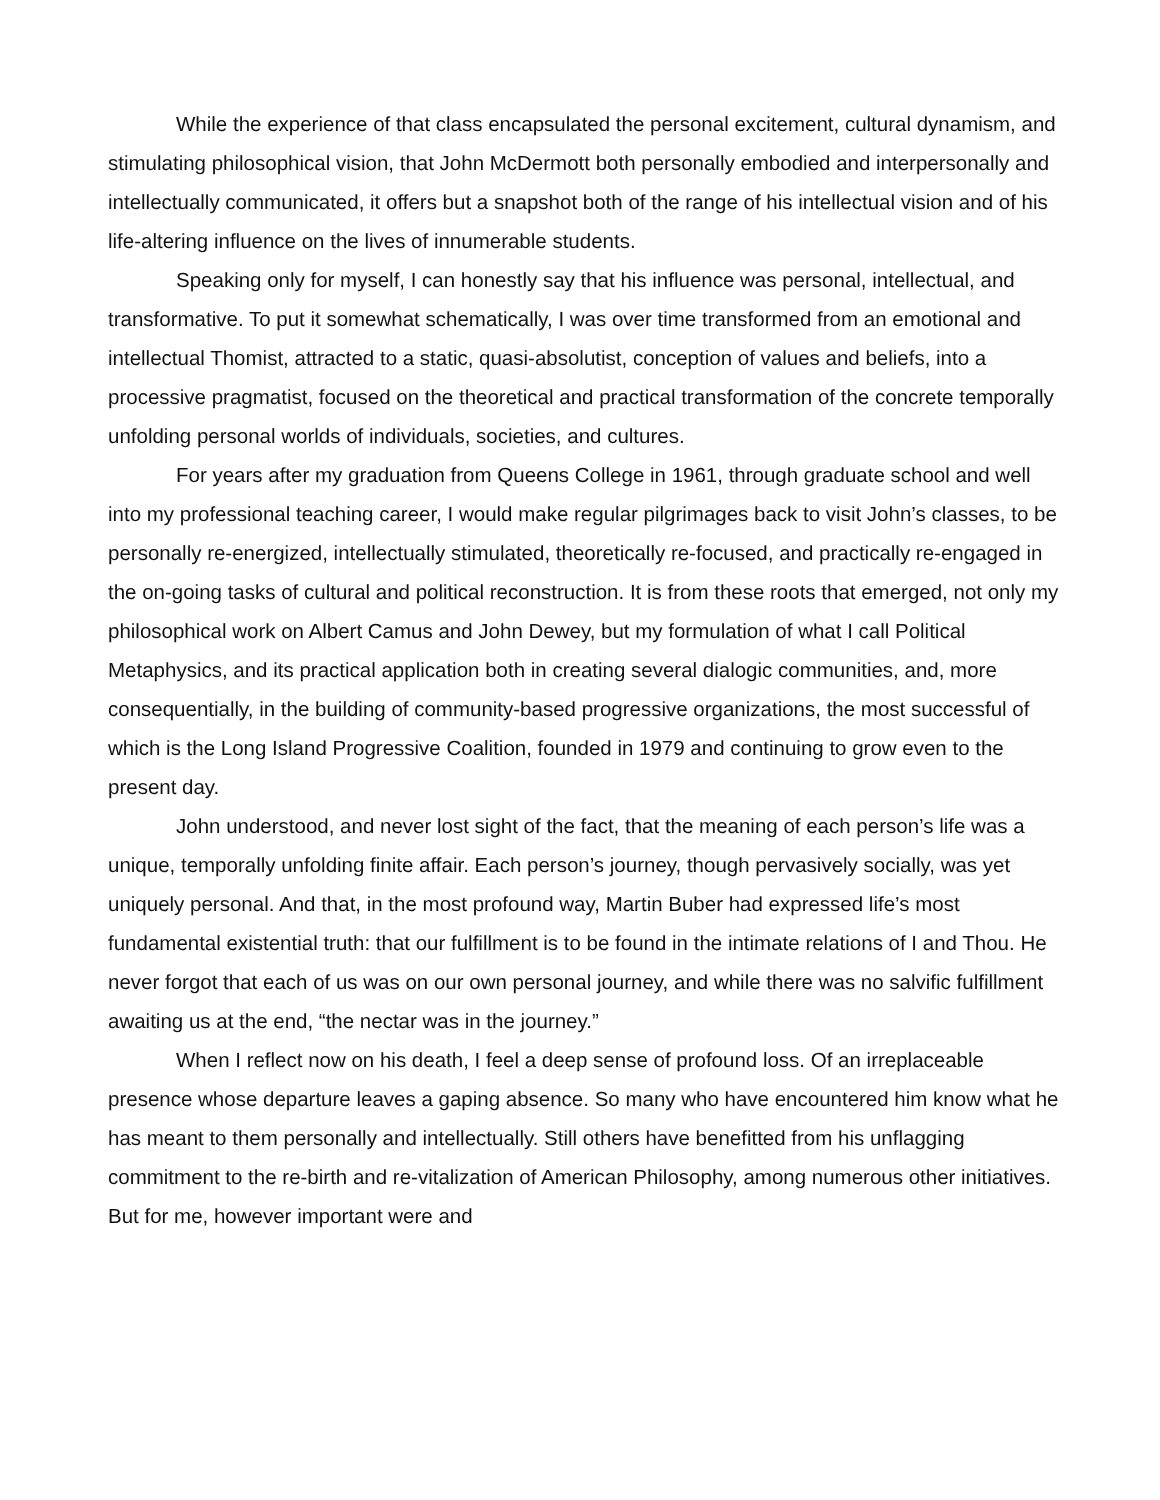While the experience of that class encapsulated the personal excitement, cultural dynamism, and stimulating philosophical vision, that John McDermott both personally embodied and interpersonally and intellectually communicated, it offers but a snapshot both of the range of his intellectual vision and of his life-altering influence on the lives of innumerable students.
Speaking only for myself, I can honestly say that his influence was personal, intellectual, and transformative. To put it somewhat schematically, I was over time transformed from an emotional and intellectual Thomist, attracted to a static, quasi-absolutist, conception of values and beliefs, into a processive pragmatist, focused on the theoretical and practical transformation of the concrete temporally unfolding personal worlds of individuals, societies, and cultures.
For years after my graduation from Queens College in 1961, through graduate school and well into my professional teaching career, I would make regular pilgrimages back to visit John’s classes, to be personally re-energized, intellectually stimulated, theoretically re-focused, and practically re-engaged in the on-going tasks of cultural and political reconstruction. It is from these roots that emerged, not only my philosophical work on Albert Camus and John Dewey, but my formulation of what I call Political Metaphysics, and its practical application both in creating several dialogic communities, and, more consequentially, in the building of community-based progressive organizations, the most successful of which is the Long Island Progressive Coalition, founded in 1979 and continuing to grow even to the present day.
John understood, and never lost sight of the fact, that the meaning of each person’s life was a unique, temporally unfolding finite affair. Each person’s journey, though pervasively socially, was yet uniquely personal. And that, in the most profound way, Martin Buber had expressed life’s most fundamental existential truth: that our fulfillment is to be found in the intimate relations of I and Thou. He never forgot that each of us was on our own personal journey, and while there was no salvific fulfillment awaiting us at the end, “the nectar was in the journey.”
When I reflect now on his death, I feel a deep sense of profound loss. Of an irreplaceable presence whose departure leaves a gaping absence. So many who have encountered him know what he has meant to them personally and intellectually. Still others have benefitted from his unflagging commitment to the re-birth and re-vitalization of American Philosophy, among numerous other initiatives. But for me, however important were and